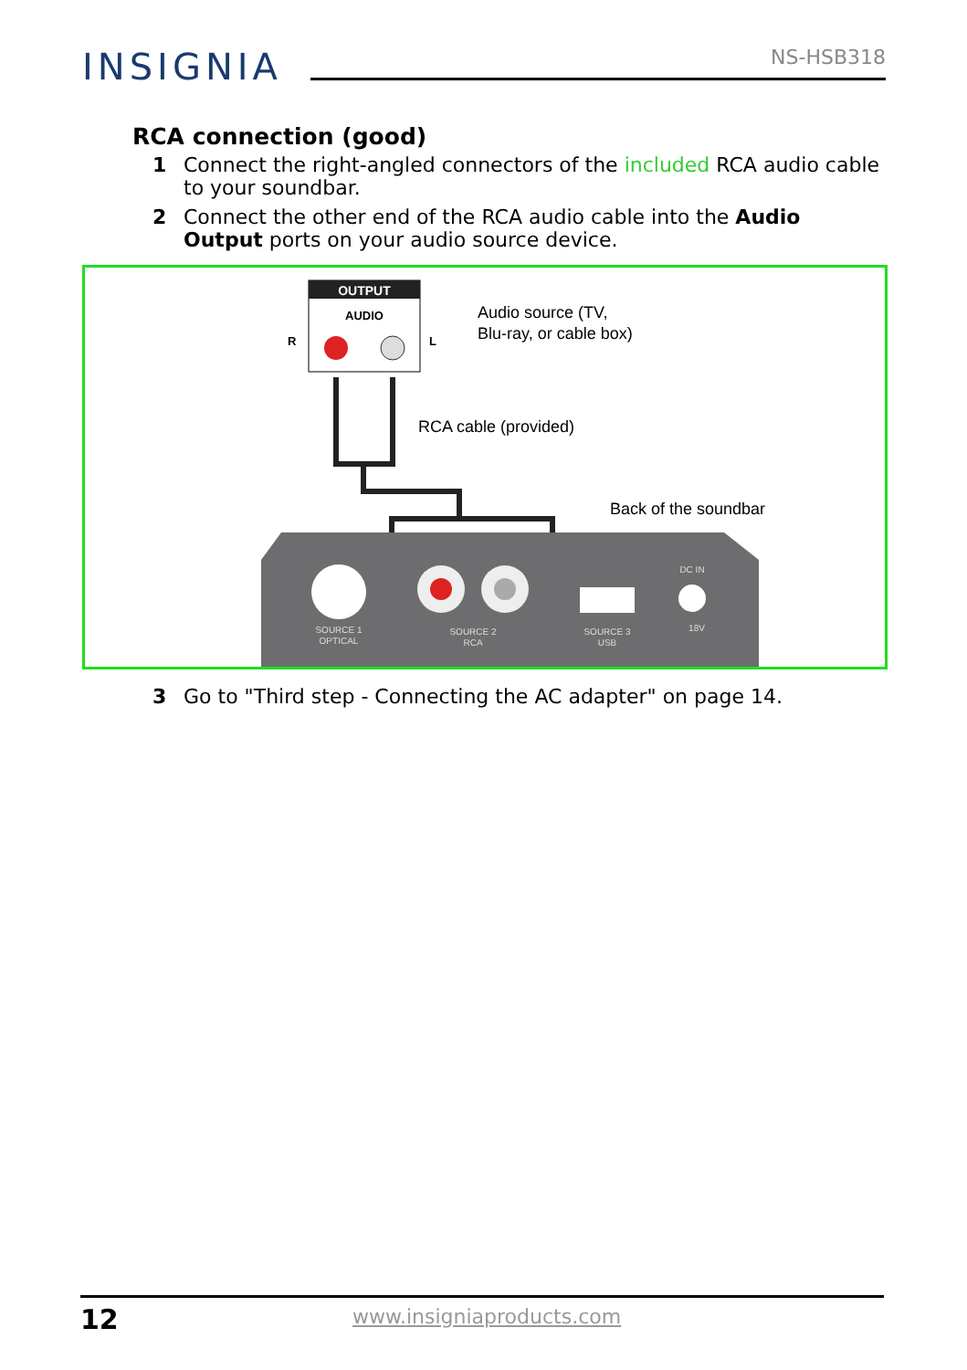INSIGNIA
NS-HSB318
RCA connection (good)
1 Connect the right-angled connectors of the included RCA audio cable to your soundbar.
2 Connect the other end of the RCA audio cable into the Audio Output ports on your audio source device.
OUTPUT
AUDIO
R
L
Audio source (TV,
Blu-ray, or cable box)
RCA cable (provided)
Back of the soundbar
SOURCE 1
OPTICAL
SOURCE 2
RCA
SOURCE 3
USB
DC IN
18V
3 Go to "Third step - Connecting the AC adapter" on page 14.
12 www.insigniaproducts.com